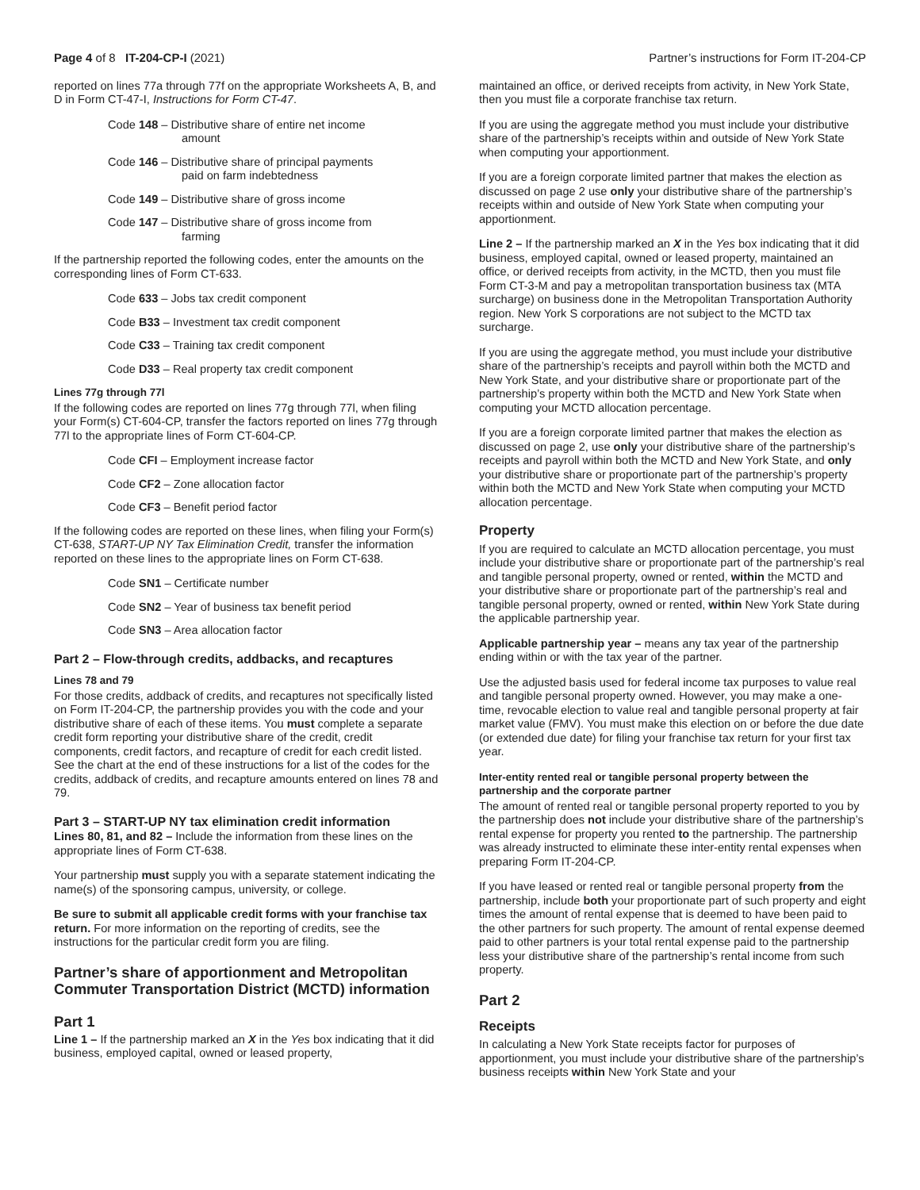Page 4 of 8 IT-204-CP-I (2021)
Partner’s instructions for Form IT-204-CP
reported on lines 77a through 77f on the appropriate Worksheets A, B, and D in Form CT-47-I, Instructions for Form CT-47.
Code 148 – Distributive share of entire net income
amount
Code 146 – Distributive share of principal payments
paid on farm indebtedness
Code 149 – Distributive share of gross income
Code 147 – Distributive share of gross income from
farming
If the partnership reported the following codes, enter the amounts on the corresponding lines of Form CT-633.
Code 633 – Jobs tax credit component
Code B33 – Investment tax credit component
Code C33 – Training tax credit component
Code D33 – Real property tax credit component
Lines 77g through 77l
If the following codes are reported on lines 77g through 77l, when filing your Form(s) CT-604-CP, transfer the factors reported on lines 77g through 77l to the appropriate lines of Form CT-604-CP.
Code CFI – Employment increase factor
Code CF2 – Zone allocation factor
Code CF3 – Benefit period factor
If the following codes are reported on these lines, when filing your Form(s) CT-638, START-UP NY Tax Elimination Credit, transfer the information reported on these lines to the appropriate lines on Form CT-638.
Code SN1 – Certificate number
Code SN2 – Year of business tax benefit period
Code SN3 – Area allocation factor
Part 2 – Flow-through credits, addbacks, and recaptures
Lines 78 and 79
For those credits, addback of credits, and recaptures not specifically listed on Form IT-204-CP, the partnership provides you with the code and your distributive share of each of these items. You must complete a separate credit form reporting your distributive share of the credit, credit components, credit factors, and recapture of credit for each credit listed. See the chart at the end of these instructions for a list of the codes for the credits, addback of credits, and recapture amounts entered on lines 78 and 79.
Part 3 – START-UP NY tax elimination credit information
Lines 80, 81, and 82 – Include the information from these lines on the appropriate lines of Form CT-638.
Your partnership must supply you with a separate statement indicating the name(s) of the sponsoring campus, university, or college.
Be sure to submit all applicable credit forms with your franchise tax return. For more information on the reporting of credits, see the instructions for the particular credit form you are filing.
Partner’s share of apportionment and Metropolitan Commuter Transportation District (MCTD) information
Part 1
Line 1 – If the partnership marked an X in the Yes box indicating that it did business, employed capital, owned or leased property,
maintained an office, or derived receipts from activity, in New York State, then you must file a corporate franchise tax return.
If you are using the aggregate method you must include your distributive share of the partnership’s receipts within and outside of New York State when computing your apportionment.
If you are a foreign corporate limited partner that makes the election as discussed on page 2 use only your distributive share of the partnership’s receipts within and outside of New York State when computing your apportionment.
Line 2 – If the partnership marked an X in the Yes box indicating that it did business, employed capital, owned or leased property, maintained an office, or derived receipts from activity, in the MCTD, then you must file Form CT-3-M and pay a metropolitan transportation business tax (MTA surcharge) on business done in the Metropolitan Transportation Authority region. New York S corporations are not subject to the MCTD tax surcharge.
If you are using the aggregate method, you must include your distributive share of the partnership’s receipts and payroll within both the MCTD and New York State, and your distributive share or proportionate part of the partnership’s property within both the MCTD and New York State when computing your MCTD allocation percentage.
If you are a foreign corporate limited partner that makes the election as discussed on page 2, use only your distributive share of the partnership’s receipts and payroll within both the MCTD and New York State, and only your distributive share or proportionate part of the partnership’s property within both the MCTD and New York State when computing your MCTD allocation percentage.
Property
If you are required to calculate an MCTD allocation percentage, you must include your distributive share or proportionate part of the partnership’s real and tangible personal property, owned or rented, within the MCTD and your distributive share or proportionate part of the partnership’s real and tangible personal property, owned or rented, within New York State during the applicable partnership year.
Applicable partnership year – means any tax year of the partnership ending within or with the tax year of the partner.
Use the adjusted basis used for federal income tax purposes to value real and tangible personal property owned. However, you may make a one-time, revocable election to value real and tangible personal property at fair market value (FMV). You must make this election on or before the due date (or extended due date) for filing your franchise tax return for your first tax year.
Inter-entity rented real or tangible personal property between the partnership and the corporate partner
The amount of rented real or tangible personal property reported to you by the partnership does not include your distributive share of the partnership’s rental expense for property you rented to the partnership. The partnership was already instructed to eliminate these inter-entity rental expenses when preparing Form IT-204-CP.
If you have leased or rented real or tangible personal property from the partnership, include both your proportionate part of such property and eight times the amount of rental expense that is deemed to have been paid to the other partners for such property. The amount of rental expense deemed paid to other partners is your total rental expense paid to the partnership less your distributive share of the partnership’s rental income from such property.
Part 2
Receipts
In calculating a New York State receipts factor for purposes of apportionment, you must include your distributive share of the partnership’s business receipts within New York State and your